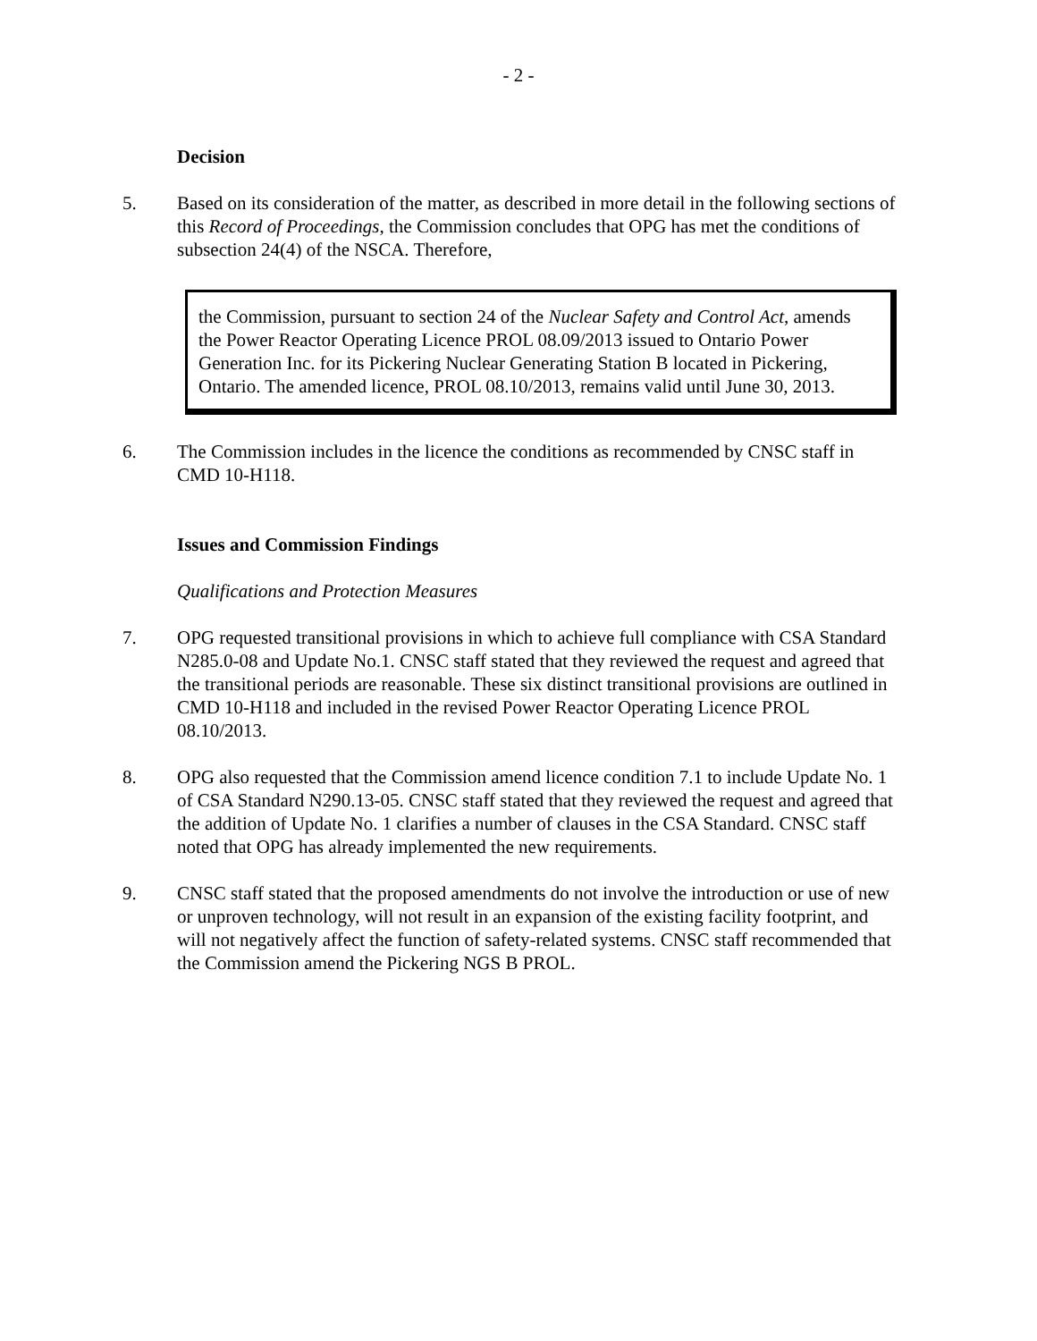- 2 -
Decision
5. Based on its consideration of the matter, as described in more detail in the following sections of this Record of Proceedings, the Commission concludes that OPG has met the conditions of subsection 24(4) of the NSCA. Therefore,
the Commission, pursuant to section 24 of the Nuclear Safety and Control Act, amends the Power Reactor Operating Licence PROL 08.09/2013 issued to Ontario Power Generation Inc. for its Pickering Nuclear Generating Station B located in Pickering, Ontario. The amended licence, PROL 08.10/2013, remains valid until June 30, 2013.
6. The Commission includes in the licence the conditions as recommended by CNSC staff in CMD 10-H118.
Issues and Commission Findings
Qualifications and Protection Measures
7. OPG requested transitional provisions in which to achieve full compliance with CSA Standard N285.0-08 and Update No.1. CNSC staff stated that they reviewed the request and agreed that the transitional periods are reasonable. These six distinct transitional provisions are outlined in CMD 10-H118 and included in the revised Power Reactor Operating Licence PROL 08.10/2013.
8. OPG also requested that the Commission amend licence condition 7.1 to include Update No. 1 of CSA Standard N290.13-05. CNSC staff stated that they reviewed the request and agreed that the addition of Update No. 1 clarifies a number of clauses in the CSA Standard. CNSC staff noted that OPG has already implemented the new requirements.
9. CNSC staff stated that the proposed amendments do not involve the introduction or use of new or unproven technology, will not result in an expansion of the existing facility footprint, and will not negatively affect the function of safety-related systems. CNSC staff recommended that the Commission amend the Pickering NGS B PROL.